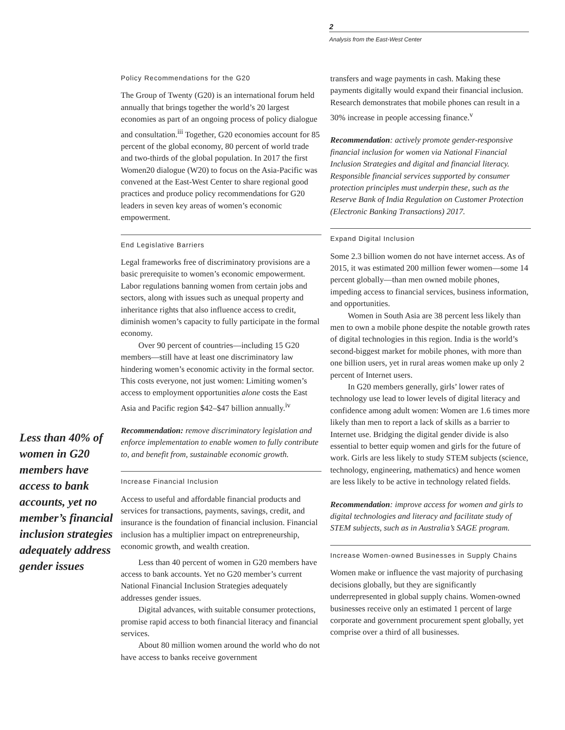2
Analysis from the East-West Center
Less than 40% of women in G20 members have access to bank accounts, yet no member’s financial inclusion strategies adequately address gender issues
Policy Recommendations for the G20
The Group of Twenty (G20) is an international forum held annually that brings together the world’s 20 largest economies as part of an ongoing process of policy dialogue and consultation.<sup>iii</sup> Together, G20 economies account for 85 percent of the global economy, 80 percent of world trade and two-thirds of the global population. In 2017 the first Women20 dialogue (W20) to focus on the Asia-Pacific was convened at the East-West Center to share regional good practices and produce policy recommendations for G20 leaders in seven key areas of women’s economic empowerment.
End Legislative Barriers
Legal frameworks free of discriminatory provisions are a basic prerequisite to women’s economic empowerment. Labor regulations banning women from certain jobs and sectors, along with issues such as unequal property and inheritance rights that also influence access to credit, diminish women’s capacity to fully participate in the formal economy.
Over 90 percent of countries—including 15 G20 members—still have at least one discriminatory law hindering women’s economic activity in the formal sector. This costs everyone, not just women: Limiting women’s access to employment opportunities alone costs the East Asia and Pacific region $42–$47 billion annually.<sup>iv</sup>
Recommendation: remove discriminatory legislation and enforce implementation to enable women to fully contribute to, and benefit from, sustainable economic growth.
Increase Financial Inclusion
Access to useful and affordable financial products and services for transactions, payments, savings, credit, and insurance is the foundation of financial inclusion. Financial inclusion has a multiplier impact on entrepreneurship, economic growth, and wealth creation.
Less than 40 percent of women in G20 members have access to bank accounts. Yet no G20 member’s current National Financial Inclusion Strategies adequately addresses gender issues.
Digital advances, with suitable consumer protections, promise rapid access to both financial literacy and financial services.
About 80 million women around the world who do not have access to banks receive government
transfers and wage payments in cash. Making these payments digitally would expand their financial inclusion. Research demonstrates that mobile phones can result in a 30% increase in people accessing finance.<sup>v</sup>
Recommendation: actively promote gender-responsive financial inclusion for women via National Financial Inclusion Strategies and digital and financial literacy. Responsible financial services supported by consumer protection principles must underpin these, such as the Reserve Bank of India Regulation on Customer Protection (Electronic Banking Transactions) 2017.
Expand Digital Inclusion
Some 2.3 billion women do not have internet access. As of 2015, it was estimated 200 million fewer women—some 14 percent globally—than men owned mobile phones, impeding access to financial services, business information, and opportunities.
Women in South Asia are 38 percent less likely than men to own a mobile phone despite the notable growth rates of digital technologies in this region. India is the world’s second-biggest market for mobile phones, with more than one billion users, yet in rural areas women make up only 2 percent of Internet users.
In G20 members generally, girls’ lower rates of technology use lead to lower levels of digital literacy and confidence among adult women: Women are 1.6 times more likely than men to report a lack of skills as a barrier to Internet use. Bridging the digital gender divide is also essential to better equip women and girls for the future of work. Girls are less likely to study STEM subjects (science, technology, engineering, mathematics) and hence women are less likely to be active in technology related fields.
Recommendation: improve access for women and girls to digital technologies and literacy and facilitate study of STEM subjects, such as in Australia’s SAGE program.
Increase Women-owned Businesses in Supply Chains
Women make or influence the vast majority of purchasing decisions globally, but they are significantly underrepresented in global supply chains. Women-owned businesses receive only an estimated 1 percent of large corporate and government procurement spent globally, yet comprise over a third of all businesses.